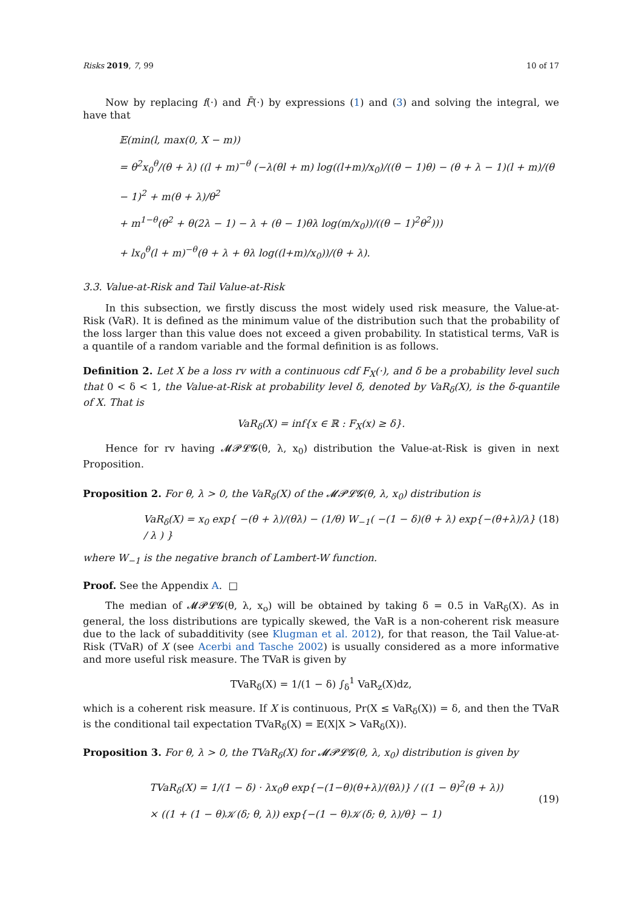Risks 2019, 7, 99 10 of 17
Now by replacing f(·) and F̄(·) by expressions (1) and (3) and solving the integral, we have that
𝔼(min(l, max(0, X − m))
= θ<sup>2</sup>x<sub>0</sub><sup>θ</sup>/(θ + λ) ((l + m)<sup>−θ</sup> (−λ(θl + m) log((l+m)/x<sub>0</sub>)/((θ − 1)θ) − (θ + λ − 1)(l + m)/(θ − 1)<sup>2</sup> + m(θ + λ)/θ<sup>2</sup>
+ m<sup>1−θ</sup>(θ<sup>2</sup> + θ(2λ − 1) − λ + (θ − 1)θλ log(m/x<sub>0</sub>))/((θ − 1)<sup>2</sup>θ<sup>2</sup>)))
+ lx<sub>0</sub><sup>θ</sup>(l + m)<sup>−θ</sup>(θ + λ + θλ log((l+m)/x<sub>0</sub>))/(θ + λ).
3.3. Value-at-Risk and Tail Value-at-Risk
In this subsection, we firstly discuss the most widely used risk measure, the Value-at-Risk (VaR). It is defined as the minimum value of the distribution such that the probability of the loss larger than this value does not exceed a given probability. In statistical terms, VaR is a quantile of a random variable and the formal definition is as follows.
Definition 2. Let X be a loss rv with a continuous cdf F<sub>X</sub>(·), and δ be a probability level such that 0 < δ < 1, the Value-at-Risk at probability level δ, denoted by VaR<sub>δ</sub>(X), is the δ-quantile of X. That is
VaR<sub>δ</sub>(X) = inf{x ∈ ℝ : F<sub>X</sub>(x) ≥ δ}.
Hence for rv having 𝓜𝓟𝓛𝓖(θ, λ, x<sub>0</sub>) distribution the Value-at-Risk is given in next Proposition.
Proposition 2. For θ, λ > 0, the VaR<sub>δ</sub>(X) of the 𝓜𝓟𝓛𝓖(θ, λ, x<sub>0</sub>) distribution is
VaR<sub>δ</sub>(X) = x<sub>0</sub> exp{ −(θ + λ)/(θλ) − (1/θ) W<sub>−1</sub>( −(1 − δ)(θ + λ) exp{−(θ+λ)/λ} / λ ) } (18)
where W<sub>−1</sub> is the negative branch of Lambert-W function.
Proof. See the Appendix A. □
The median of 𝓜𝓟𝓛𝓖(θ, λ, x<sub>o</sub>) will be obtained by taking δ = 0.5 in VaR<sub>δ</sub>(X). As in general, the loss distributions are typically skewed, the VaR is a non-coherent risk measure due to the lack of subadditivity (see Klugman et al. 2012), for that reason, the Tail Value-at-Risk (TVaR) of X (see Acerbi and Tasche 2002) is usually considered as a more informative and more useful risk measure. The TVaR is given by
TVaR<sub>δ</sub>(X) = 1/(1 − δ) ∫<sub>δ</sub><sup>1</sup> VaR<sub>z</sub>(X)dz,
which is a coherent risk measure. If X is continuous, Pr(X ≤ VaR<sub>δ</sub>(X)) = δ, and then the TVaR is the conditional tail expectation TVaR<sub>δ</sub>(X) = 𝔼(X|X > VaR<sub>δ</sub>(X)).
Proposition 3. For θ, λ > 0, the TVaR<sub>δ</sub>(X) for 𝓜𝓟𝓛𝓖(θ, λ, x<sub>0</sub>) distribution is given by
TVaR<sub>δ</sub>(X) = 1/(1 − δ) · λx<sub>0</sub>θ exp{−(1−θ)(θ+λ)/(θλ)} / ((1 − θ)<sup>2</sup>(θ + λ))
× ((1 + (1 − θ)𝒦(δ; θ, λ)) exp{−(1 − θ)𝒦(δ; θ, λ)/θ} − 1) (19)